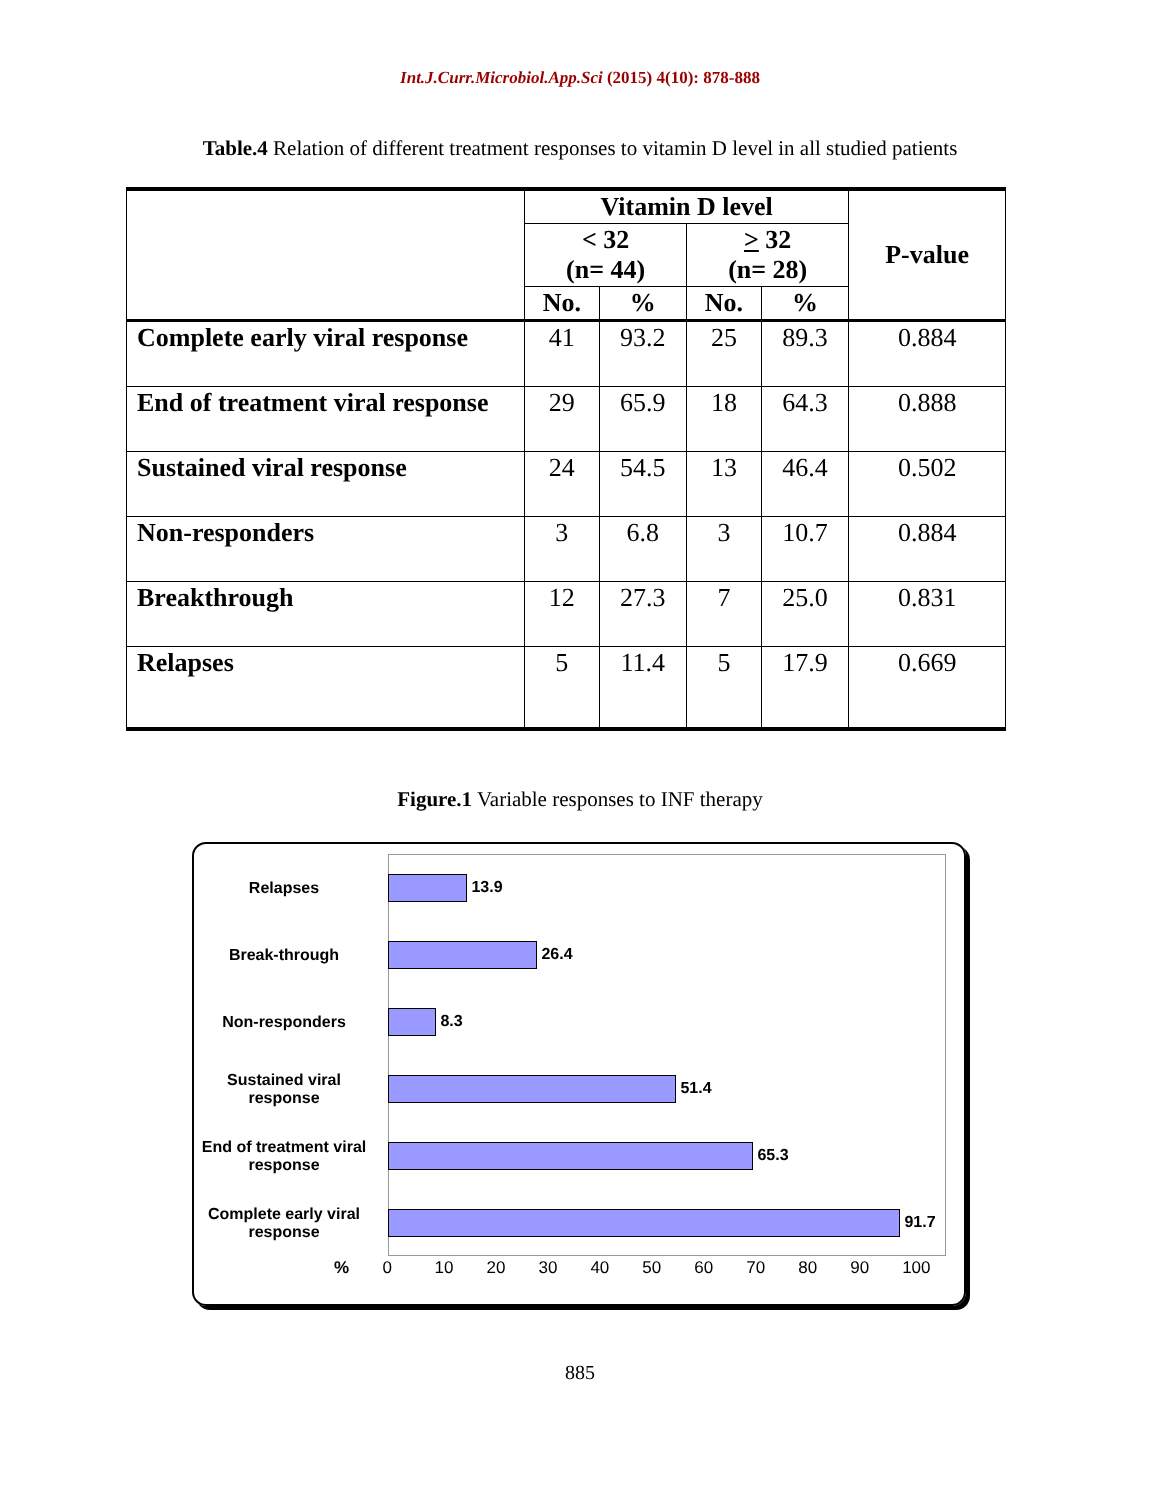Int.J.Curr.Microbiol.App.Sci (2015) 4(10): 878-888
Table.4 Relation of different treatment responses to vitamin D level in all studied patients
| | Vitamin D level | | | | P-value |
| --- | --- | --- | --- | --- | --- |
| | < 32 (n= 44) | | > 32 (n= 28) | | |
| | No. | % | No. | % | |
| Complete early viral response | 41 | 93.2 | 25 | 89.3 | 0.884 |
| End of treatment viral response | 29 | 65.9 | 18 | 64.3 | 0.888 |
| Sustained viral response | 24 | 54.5 | 13 | 46.4 | 0.502 |
| Non-responders | 3 | 6.8 | 3 | 10.7 | 0.884 |
| Breakthrough | 12 | 27.3 | 7 | 25.0 | 0.831 |
| Relapses | 5 | 11.4 | 5 | 17.9 | 0.669 |
Figure.1 Variable responses to INF therapy
Relapses 13.9
Break-through 26.4
Non-responders 8.3
Sustained viral response
51.4
End of treatment viral response
65.3
Complete early viral response
91.7
% 0 10 20 30 40 50 60 70 80 90 100
885